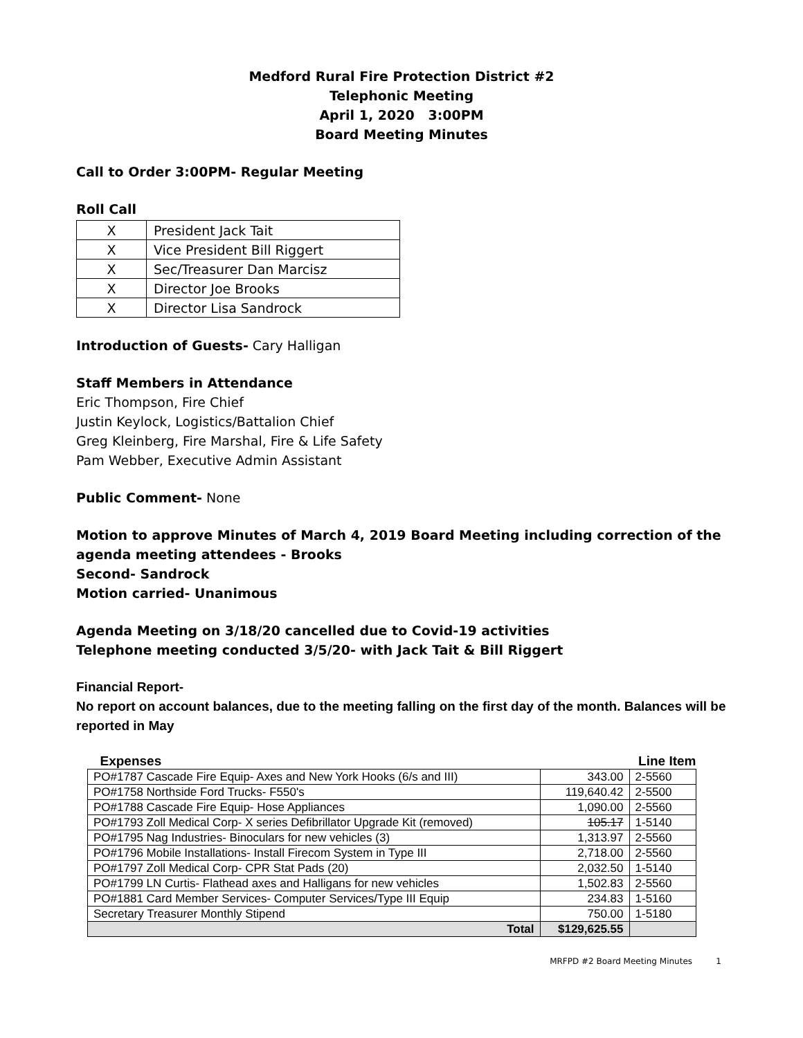Medford Rural Fire Protection District #2
Telephonic Meeting
April 1, 2020 3:00PM
Board Meeting Minutes
Call to Order 3:00PM- Regular Meeting
Roll Call
| X | President Jack Tait |
| X | Vice President Bill Riggert |
| X | Sec/Treasurer Dan Marcisz |
| X | Director Joe Brooks |
| X | Director Lisa Sandrock |
Introduction of Guests- Cary Halligan
Staff Members in Attendance
Eric Thompson, Fire Chief
Justin Keylock, Logistics/Battalion Chief
Greg Kleinberg, Fire Marshal, Fire & Life Safety
Pam Webber, Executive Admin Assistant
Public Comment- None
Motion to approve Minutes of March 4, 2019 Board Meeting including correction of the agenda meeting attendees - Brooks
Second- Sandrock
Motion carried- Unanimous
Agenda Meeting on 3/18/20 cancelled due to Covid-19 activities
Telephone meeting conducted 3/5/20- with Jack Tait & Bill Riggert
Financial Report-
No report on account balances, due to the meeting falling on the first day of the month. Balances will be reported in May
| Expenses | | Line Item |
| --- | --- | --- |
| PO#1787 Cascade Fire Equip- Axes and New York Hooks (6/s and III) | 343.00 | 2-5560 |
| PO#1758 Northside Ford Trucks- F550's | 119,640.42 | 2-5500 |
| PO#1788 Cascade Fire Equip- Hose Appliances | 1,090.00 | 2-5560 |
| PO#1793 Zoll Medical Corp- X series Defibrillator Upgrade Kit (removed) | 105.17 | 1-5140 |
| PO#1795 Nag Industries- Binoculars for new vehicles (3) | 1,313.97 | 2-5560 |
| PO#1796 Mobile Installations- Install Firecom System in Type III | 2,718.00 | 2-5560 |
| PO#1797 Zoll Medical Corp- CPR Stat Pads (20) | 2,032.50 | 1-5140 |
| PO#1799 LN Curtis- Flathead axes and Halligans for new vehicles | 1,502.83 | 2-5560 |
| PO#1881 Card Member Services- Computer Services/Type III Equip | 234.83 | 1-5160 |
| Secretary Treasurer Monthly Stipend | 750.00 | 1-5180 |
| Total | $129,625.55 | |
MRFPD #2 Board Meeting Minutes 1